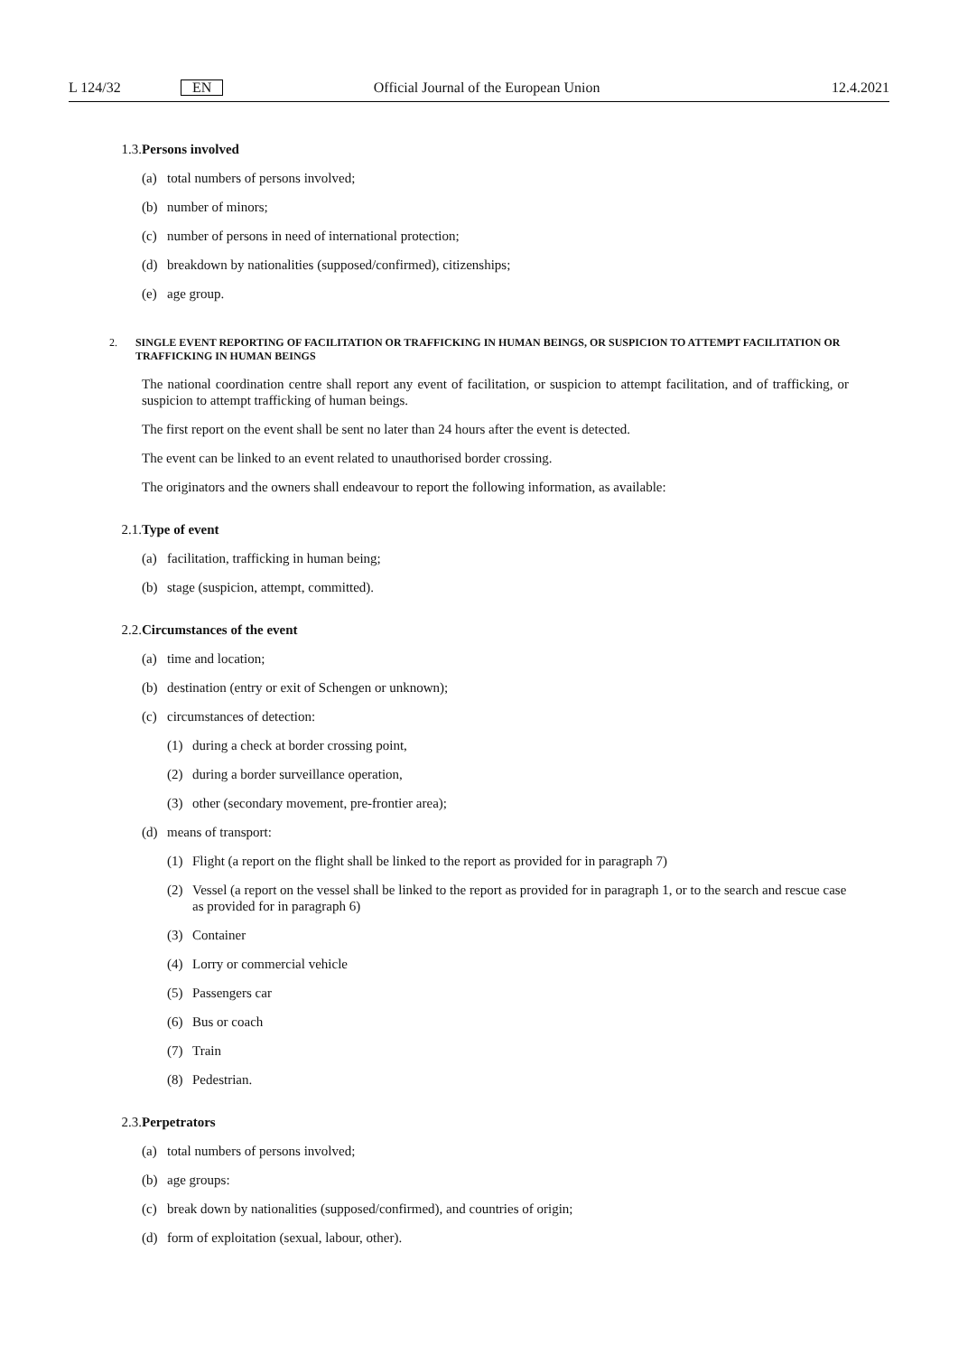L 124/32 EN Official Journal of the European Union 12.4.2021
1.3. Persons involved
(a) total numbers of persons involved;
(b) number of minors;
(c) number of persons in need of international protection;
(d) breakdown by nationalities (supposed/confirmed), citizenships;
(e) age group.
2. SINGLE EVENT REPORTING OF FACILITATION OR TRAFFICKING IN HUMAN BEINGS, OR SUSPICION TO ATTEMPT FACILITATION OR TRAFFICKING IN HUMAN BEINGS
The national coordination centre shall report any event of facilitation, or suspicion to attempt facilitation, and of trafficking, or suspicion to attempt trafficking of human beings.
The first report on the event shall be sent no later than 24 hours after the event is detected.
The event can be linked to an event related to unauthorised border crossing.
The originators and the owners shall endeavour to report the following information, as available:
2.1. Type of event
(a) facilitation, trafficking in human being;
(b) stage (suspicion, attempt, committed).
2.2. Circumstances of the event
(a) time and location;
(b) destination (entry or exit of Schengen or unknown);
(c) circumstances of detection:
(1) during a check at border crossing point,
(2) during a border surveillance operation,
(3) other (secondary movement, pre-frontier area);
(d) means of transport:
(1) Flight (a report on the flight shall be linked to the report as provided for in paragraph 7)
(2) Vessel (a report on the vessel shall be linked to the report as provided for in paragraph 1, or to the search and rescue case as provided for in paragraph 6)
(3) Container
(4) Lorry or commercial vehicle
(5) Passengers car
(6) Bus or coach
(7) Train
(8) Pedestrian.
2.3. Perpetrators
(a) total numbers of persons involved;
(b) age groups:
(c) break down by nationalities (supposed/confirmed), and countries of origin;
(d) form of exploitation (sexual, labour, other).